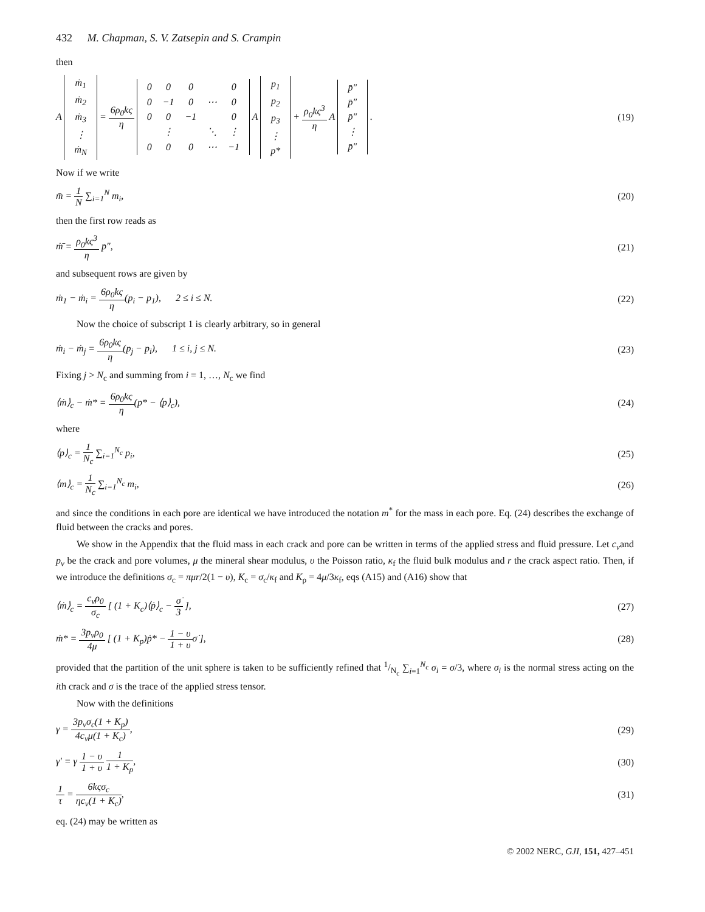432 M. Chapman, S. V. Zatsepin and S. Crampin
then
A
| ṁ<sub>1</sub> |
| ṁ<sub>2</sub> |
| ṁ<sub>3</sub> |
| ⋮ |
| ṁ<sub>N</sub> |
=
6ρ<sub>0</sub>kς
η
| 0 | 0 | 0 | | 0 |
| 0 | −1 | 0 | ⋯ | 0 |
| 0 | 0 | −1 | | 0 |
| | ⋮ | | ⋱ | ⋮ |
| 0 | 0 | 0 | ⋯ | −1 |
A
| p<sub>1</sub> |
| p<sub>2</sub> |
| p<sub>3</sub> |
| ⋮ |
| p* |
+
ρ<sub>0</sub>kς<sup>3</sup>
η
A
| p̄″ |
| p̄″ |
| p̄″ |
| ⋮ |
| p̄″ |
.
(19)
Now if we write
m̄ =
1
N
∑<sub>i=1</sub><sup>N</sup> m<sub>i</sub>,
(20)
then the first row reads as
ṁ̄ =
ρ<sub>0</sub>kς<sup>3</sup>
η
p̄″,
(21)
and subsequent rows are given by
ṁ<sub>1</sub> − ṁ<sub>i</sub> =
6ρ<sub>0</sub>kς
η
(p<sub>i</sub> − p<sub>1</sub>), 2 ≤ i ≤ N.
(22)
Now the choice of subscript 1 is clearly arbitrary, so in general
ṁ<sub>i</sub> − ṁ<sub>j</sub> =
6ρ<sub>0</sub>kς
η
(p<sub>j</sub> − p<sub>i</sub>), 1 ≤ i, j ≤ N.
(23)
Fixing j > N<sub>c</sub> and summing from i = 1, …, N<sub>c</sub> we find
⟨ṁ⟩<sub>c</sub> − ṁ* =
6ρ<sub>0</sub>kς
η
(p* − ⟨p⟩<sub>c</sub>),
(24)
where
⟨p⟩<sub>c</sub> =
1
N<sub>c</sub>
∑<sub>i=1</sub><sup>N<sub>c</sub></sup> p<sub>i</sub>,
(25)
⟨m⟩<sub>c</sub> =
1
N<sub>c</sub>
∑<sub>i=1</sub><sup>N<sub>c</sub></sup> m<sub>i</sub>,
(26)
and since the conditions in each pore are identical we have introduced the notation m<sup>*</sup> for the mass in each pore. Eq. (24) describes the exchange of fluid between the cracks and pores.
We show in the Appendix that the fluid mass in each crack and pore can be written in terms of the applied stress and fluid pressure. Let c<sub>v</sub>and p<sub>v</sub> be the crack and pore volumes, μ the mineral shear modulus, υ the Poisson ratio, κ<sub>f</sub> the fluid bulk modulus and r the crack aspect ratio. Then, if we introduce the definitions σ<sub>c</sub> = πμr/2(1 − υ), K<sub>c</sub> = σ<sub>c</sub>/κ<sub>f</sub> and K<sub>p</sub> = 4μ/3κ<sub>f</sub>, eqs (A15) and (A16) show that
⟨ṁ⟩<sub>c</sub> =
c<sub>v</sub>ρ<sub>0</sub>
σ<sub>c</sub>
[ (1 + K<sub>c</sub>)⟨ṗ⟩<sub>c</sub> −
σ̇
3
],
(27)
ṁ* =
3p<sub>v</sub>ρ<sub>0</sub>
4μ
[ (1 + K<sub>p</sub>)ṗ* −
1 − υ
1 + υ
σ̇ ],
(28)
provided that the partition of the unit sphere is taken to be sufficiently refined that 1/N<sub>c</sub> ∑<sub>i=1</sub><sup>N<sub>c</sub></sup> σ<sub>i</sub> = σ/3, where σ<sub>i</sub> is the normal stress acting on the ith crack and σ is the trace of the applied stress tensor.
Now with the definitions
γ =
3p<sub>v</sub>σ<sub>c</sub>(1 + K<sub>p</sub>)
4c<sub>v</sub>μ(1 + K<sub>c</sub>)
,
(29)
γ′ = γ
1 − υ
1 + υ
1
1 + K<sub>p</sub>
,
(30)
1
τ
=
6kςσ<sub>c</sub>
ηc<sub>v</sub>(1 + K<sub>c</sub>)
,
(31)
eq. (24) may be written as
© 2002 NERC, GJI, 151, 427–451